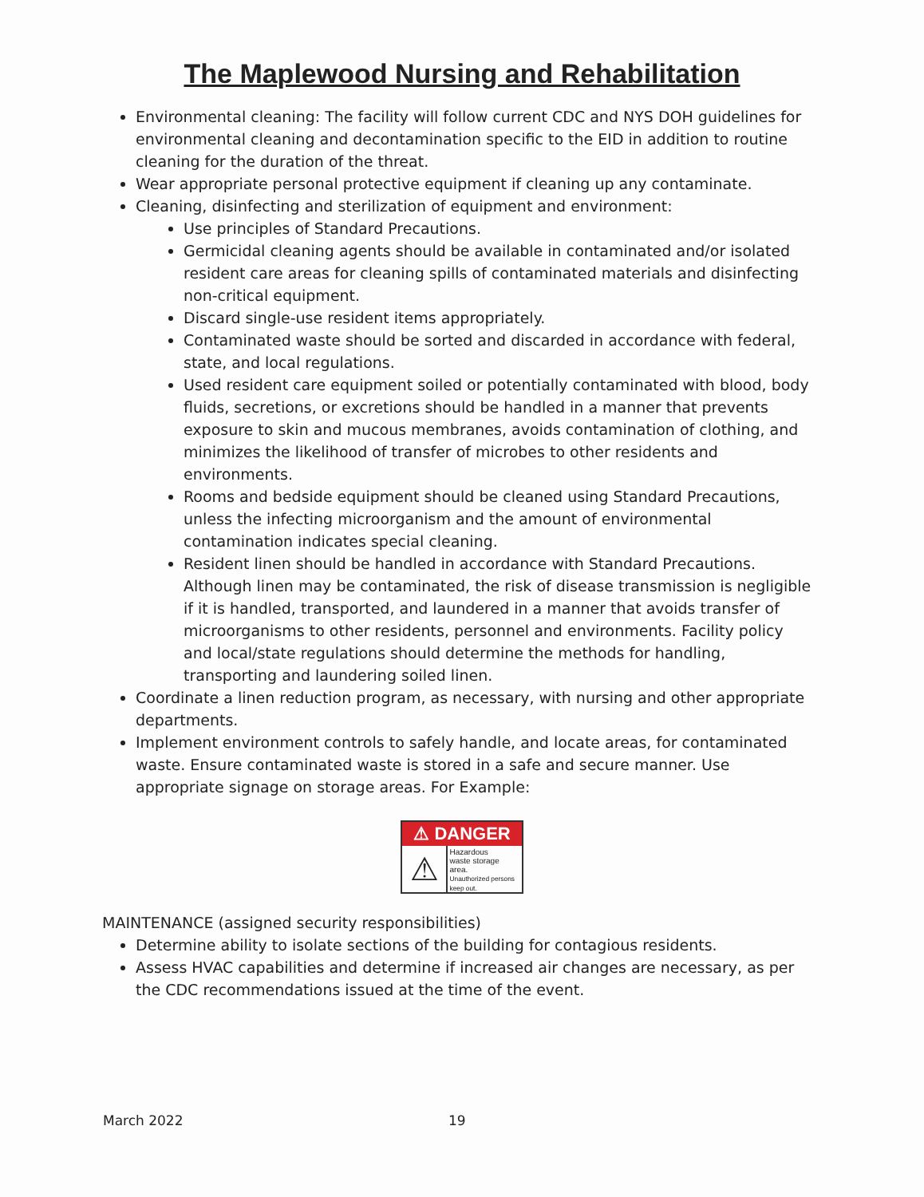The Maplewood Nursing and Rehabilitation
Environmental cleaning: The facility will follow current CDC and NYS DOH guidelines for environmental cleaning and decontamination specific to the EID in addition to routine cleaning for the duration of the threat.
Wear appropriate personal protective equipment if cleaning up any contaminate.
Cleaning, disinfecting and sterilization of equipment and environment:
Use principles of Standard Precautions.
Germicidal cleaning agents should be available in contaminated and/or isolated resident care areas for cleaning spills of contaminated materials and disinfecting non-critical equipment.
Discard single-use resident items appropriately.
Contaminated waste should be sorted and discarded in accordance with federal, state, and local regulations.
Used resident care equipment soiled or potentially contaminated with blood, body fluids, secretions, or excretions should be handled in a manner that prevents exposure to skin and mucous membranes, avoids contamination of clothing, and minimizes the likelihood of transfer of microbes to other residents and environments.
Rooms and bedside equipment should be cleaned using Standard Precautions, unless the infecting microorganism and the amount of environmental contamination indicates special cleaning.
Resident linen should be handled in accordance with Standard Precautions. Although linen may be contaminated, the risk of disease transmission is negligible if it is handled, transported, and laundered in a manner that avoids transfer of microorganisms to other residents, personnel and environments. Facility policy and local/state regulations should determine the methods for handling, transporting and laundering soiled linen.
Coordinate a linen reduction program, as necessary, with nursing and other appropriate departments.
Implement environment controls to safely handle, and locate areas, for contaminated waste. Ensure contaminated waste is stored in a safe and secure manner. Use appropriate signage on storage areas. For Example:
⚠ DANGER
⚠
Hazardous
waste storage
area.
Unauthorized persons keep out.
MAINTENANCE (assigned security responsibilities)
Determine ability to isolate sections of the building for contagious residents.
Assess HVAC capabilities and determine if increased air changes are necessary, as per the CDC recommendations issued at the time of the event.
March 2022 19